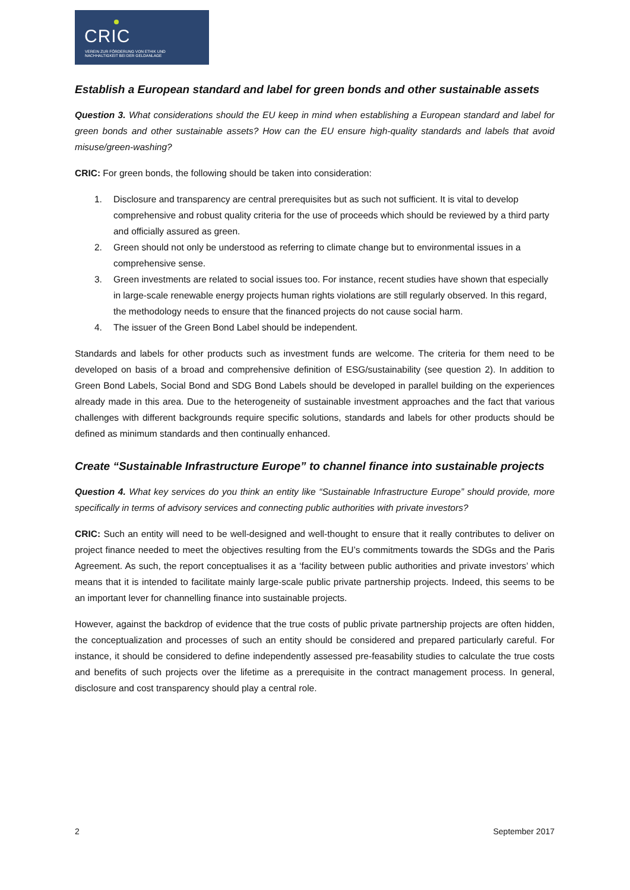CRIC
VEREIN ZUR FÖRDERUNG VON ETHIK UND
NACHHALTIGKEIT BEI DER GELDANLAGE
Establish a European standard and label for green bonds and other sustainable assets
Question 3. What considerations should the EU keep in mind when establishing a European standard and label for green bonds and other sustainable assets? How can the EU ensure high-quality standards and labels that avoid misuse/green-washing?
CRIC: For green bonds, the following should be taken into consideration:
1. Disclosure and transparency are central prerequisites but as such not sufficient. It is vital to develop comprehensive and robust quality criteria for the use of proceeds which should be reviewed by a third party and officially assured as green.
2. Green should not only be understood as referring to climate change but to environmental issues in a comprehensive sense.
3. Green investments are related to social issues too. For instance, recent studies have shown that especially in large-scale renewable energy projects human rights violations are still regularly observed. In this regard, the methodology needs to ensure that the financed projects do not cause social harm.
4. The issuer of the Green Bond Label should be independent.
Standards and labels for other products such as investment funds are welcome. The criteria for them need to be developed on basis of a broad and comprehensive definition of ESG/sustainability (see question 2). In addition to Green Bond Labels, Social Bond and SDG Bond Labels should be developed in parallel building on the experiences already made in this area. Due to the heterogeneity of sustainable investment approaches and the fact that various challenges with different backgrounds require specific solutions, standards and labels for other products should be defined as minimum standards and then continually enhanced.
Create “Sustainable Infrastructure Europe” to channel finance into sustainable projects
Question 4. What key services do you think an entity like “Sustainable Infrastructure Europe” should provide, more specifically in terms of advisory services and connecting public authorities with private investors?
CRIC: Such an entity will need to be well-designed and well-thought to ensure that it really contributes to deliver on project finance needed to meet the objectives resulting from the EU’s commitments towards the SDGs and the Paris Agreement. As such, the report conceptualises it as a ‘facility between public authorities and private investors’ which means that it is intended to facilitate mainly large-scale public private partnership projects. Indeed, this seems to be an important lever for channelling finance into sustainable projects.
However, against the backdrop of evidence that the true costs of public private partnership projects are often hidden, the conceptualization and processes of such an entity should be considered and prepared particularly careful. For instance, it should be considered to define independently assessed pre-feasability studies to calculate the true costs and benefits of such projects over the lifetime as a prerequisite in the contract management process. In general, disclosure and cost transparency should play a central role.
2 September 2017